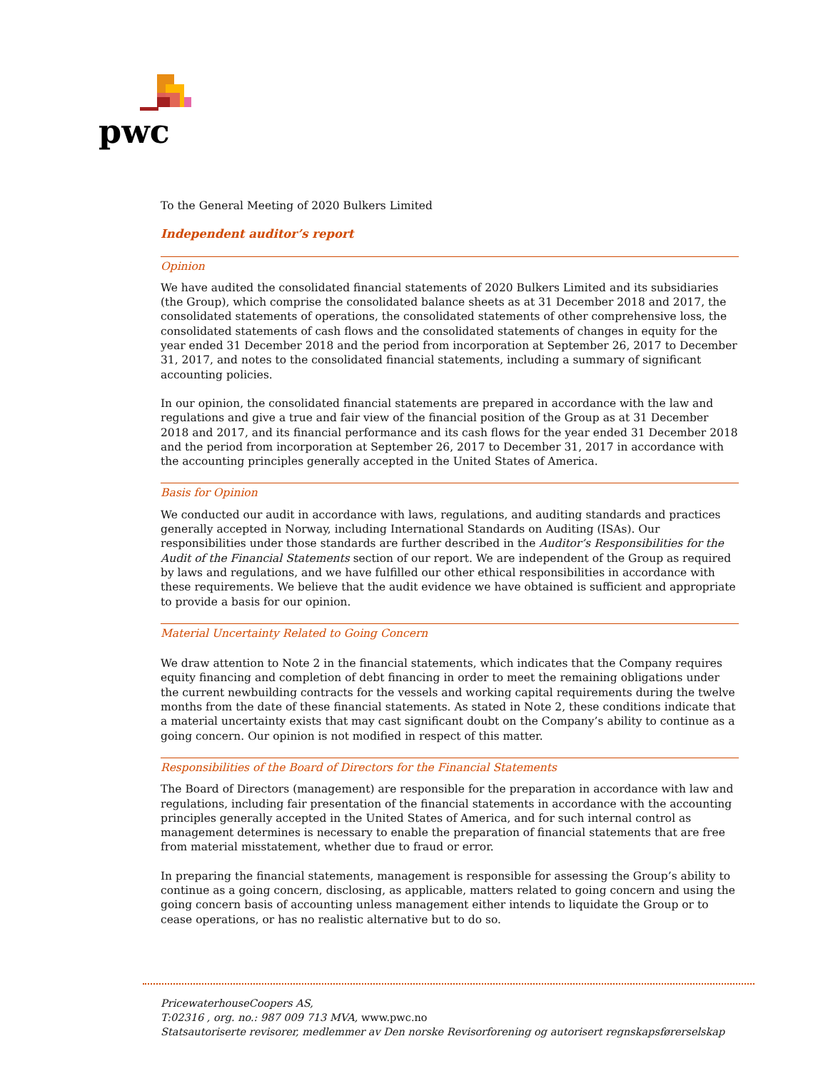pwc
To the General Meeting of 2020 Bulkers Limited
Independent auditor’s report
Opinion
We have audited the consolidated financial statements of 2020 Bulkers Limited and its subsidiaries (the Group), which comprise the consolidated balance sheets as at 31 December 2018 and 2017, the consolidated statements of operations, the consolidated statements of other comprehensive loss, the consolidated statements of cash flows and the consolidated statements of changes in equity for the year ended 31 December 2018 and the period from incorporation at September 26, 2017 to December 31, 2017, and notes to the consolidated financial statements, including a summary of significant accounting policies.
In our opinion, the consolidated financial statements are prepared in accordance with the law and regulations and give a true and fair view of the financial position of the Group as at 31 December 2018 and 2017, and its financial performance and its cash flows for the year ended 31 December 2018 and the period from incorporation at September 26, 2017 to December 31, 2017 in accordance with the accounting principles generally accepted in the United States of America.
Basis for Opinion
We conducted our audit in accordance with laws, regulations, and auditing standards and practices generally accepted in Norway, including International Standards on Auditing (ISAs). Our responsibilities under those standards are further described in the Auditor’s Responsibilities for the Audit of the Financial Statements section of our report. We are independent of the Group as required by laws and regulations, and we have fulfilled our other ethical responsibilities in accordance with these requirements. We believe that the audit evidence we have obtained is sufficient and appropriate to provide a basis for our opinion.
Material Uncertainty Related to Going Concern
We draw attention to Note 2 in the financial statements, which indicates that the Company requires equity financing and completion of debt financing in order to meet the remaining obligations under the current newbuilding contracts for the vessels and working capital requirements during the twelve months from the date of these financial statements. As stated in Note 2, these conditions indicate that a material uncertainty exists that may cast significant doubt on the Company’s ability to continue as a going concern. Our opinion is not modified in respect of this matter.
Responsibilities of the Board of Directors for the Financial Statements
The Board of Directors (management) are responsible for the preparation in accordance with law and regulations, including fair presentation of the financial statements in accordance with the accounting principles generally accepted in the United States of America, and for such internal control as management determines is necessary to enable the preparation of financial statements that are free from material misstatement, whether due to fraud or error.
In preparing the financial statements, management is responsible for assessing the Group’s ability to continue as a going concern, disclosing, as applicable, matters related to going concern and using the going concern basis of accounting unless management either intends to liquidate the Group or to cease operations, or has no realistic alternative but to do so.
PricewaterhouseCoopers AS,
T:02316 , org. no.: 987 009 713 MVA, www.pwc.no
Statsautoriserte revisorer, medlemmer av Den norske Revisorforening og autorisert regnskapsførerselskap